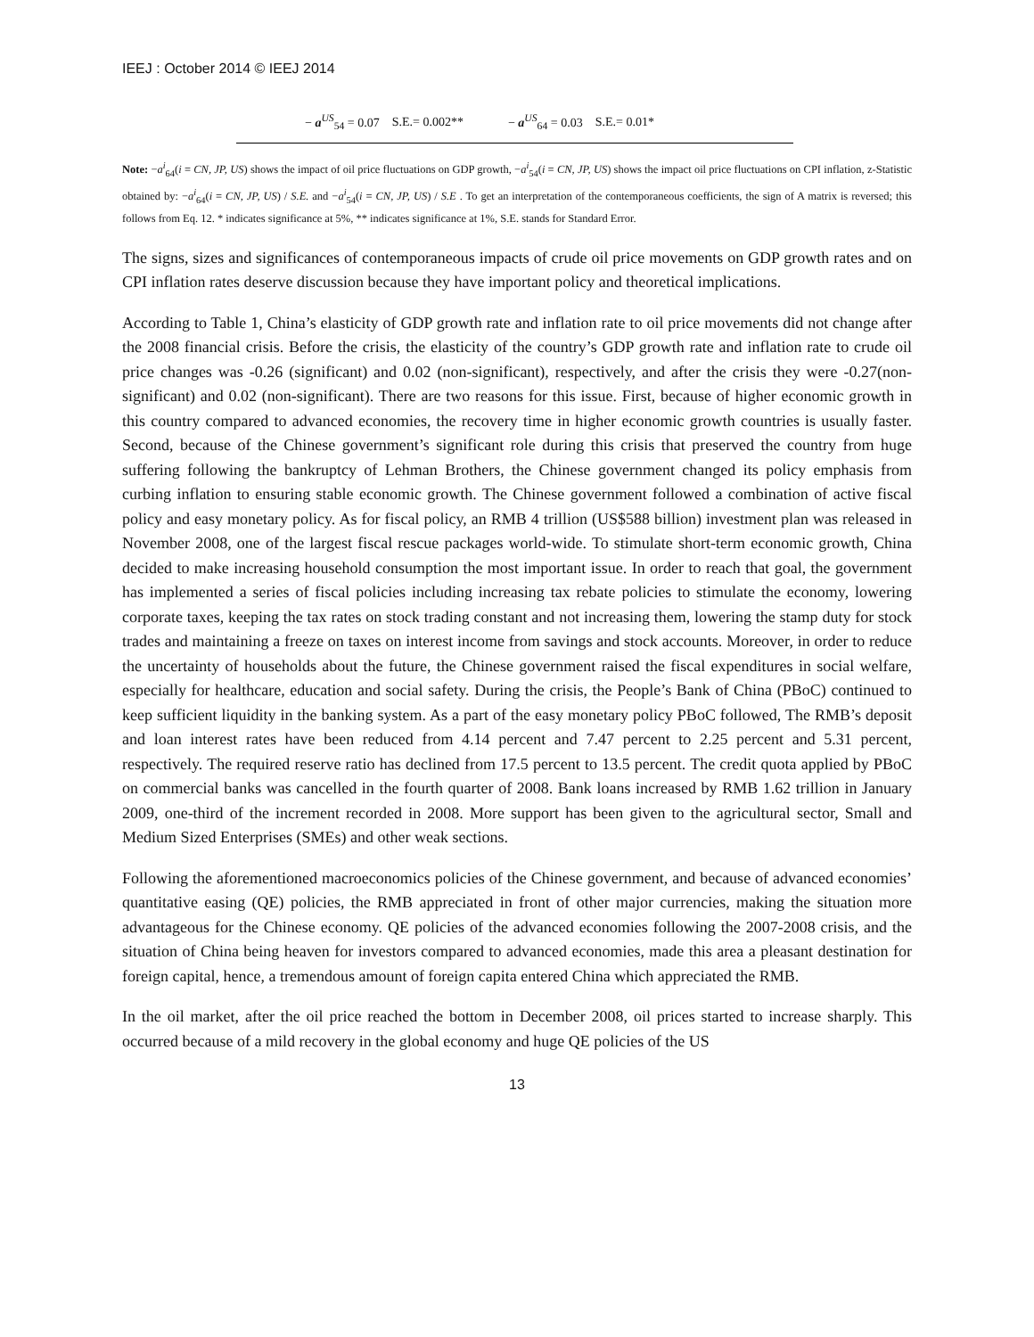IEEJ : October 2014 © IEEJ 2014
| − a<sup>US</sup><sub>54</sub> = 0.07 | S.E.= 0.002** | − a<sup>US</sup><sub>64</sub> = 0.03 | S.E.= 0.01* |
Note: −a<sup>i</sup><sub>64</sub>(i = CN, JP, US) shows the impact of oil price fluctuations on GDP growth, −a<sup>i</sup><sub>54</sub>(i = CN, JP, US) shows the impact oil price fluctuations on CPI inflation, z-Statistic obtained by: −a<sup>i</sup><sub>64</sub>(i = CN, JP, US) / S.E. and −a<sup>i</sup><sub>54</sub>(i = CN, JP, US) / S.E . To get an interpretation of the contemporaneous coefficients, the sign of A matrix is reversed; this follows from Eq. 12. * indicates significance at 5%, ** indicates significance at 1%, S.E. stands for Standard Error.
The signs, sizes and significances of contemporaneous impacts of crude oil price movements on GDP growth rates and on CPI inflation rates deserve discussion because they have important policy and theoretical implications.
According to Table 1, China’s elasticity of GDP growth rate and inflation rate to oil price movements did not change after the 2008 financial crisis. Before the crisis, the elasticity of the country’s GDP growth rate and inflation rate to crude oil price changes was -0.26 (significant) and 0.02 (non-significant), respectively, and after the crisis they were -0.27(non-significant) and 0.02 (non-significant). There are two reasons for this issue. First, because of higher economic growth in this country compared to advanced economies, the recovery time in higher economic growth countries is usually faster. Second, because of the Chinese government’s significant role during this crisis that preserved the country from huge suffering following the bankruptcy of Lehman Brothers, the Chinese government changed its policy emphasis from curbing inflation to ensuring stable economic growth. The Chinese government followed a combination of active fiscal policy and easy monetary policy. As for fiscal policy, an RMB 4 trillion (US$588 billion) investment plan was released in November 2008, one of the largest fiscal rescue packages world-wide. To stimulate short-term economic growth, China decided to make increasing household consumption the most important issue. In order to reach that goal, the government has implemented a series of fiscal policies including increasing tax rebate policies to stimulate the economy, lowering corporate taxes, keeping the tax rates on stock trading constant and not increasing them, lowering the stamp duty for stock trades and maintaining a freeze on taxes on interest income from savings and stock accounts. Moreover, in order to reduce the uncertainty of households about the future, the Chinese government raised the fiscal expenditures in social welfare, especially for healthcare, education and social safety. During the crisis, the People’s Bank of China (PBoC) continued to keep sufficient liquidity in the banking system. As a part of the easy monetary policy PBoC followed, The RMB’s deposit and loan interest rates have been reduced from 4.14 percent and 7.47 percent to 2.25 percent and 5.31 percent, respectively. The required reserve ratio has declined from 17.5 percent to 13.5 percent. The credit quota applied by PBoC on commercial banks was cancelled in the fourth quarter of 2008. Bank loans increased by RMB 1.62 trillion in January 2009, one-third of the increment recorded in 2008. More support has been given to the agricultural sector, Small and Medium Sized Enterprises (SMEs) and other weak sections.
Following the aforementioned macroeconomics policies of the Chinese government, and because of advanced economies’ quantitative easing (QE) policies, the RMB appreciated in front of other major currencies, making the situation more advantageous for the Chinese economy. QE policies of the advanced economies following the 2007-2008 crisis, and the situation of China being heaven for investors compared to advanced economies, made this area a pleasant destination for foreign capital, hence, a tremendous amount of foreign capita entered China which appreciated the RMB.
In the oil market, after the oil price reached the bottom in December 2008, oil prices started to increase sharply. This occurred because of a mild recovery in the global economy and huge QE policies of the US
13